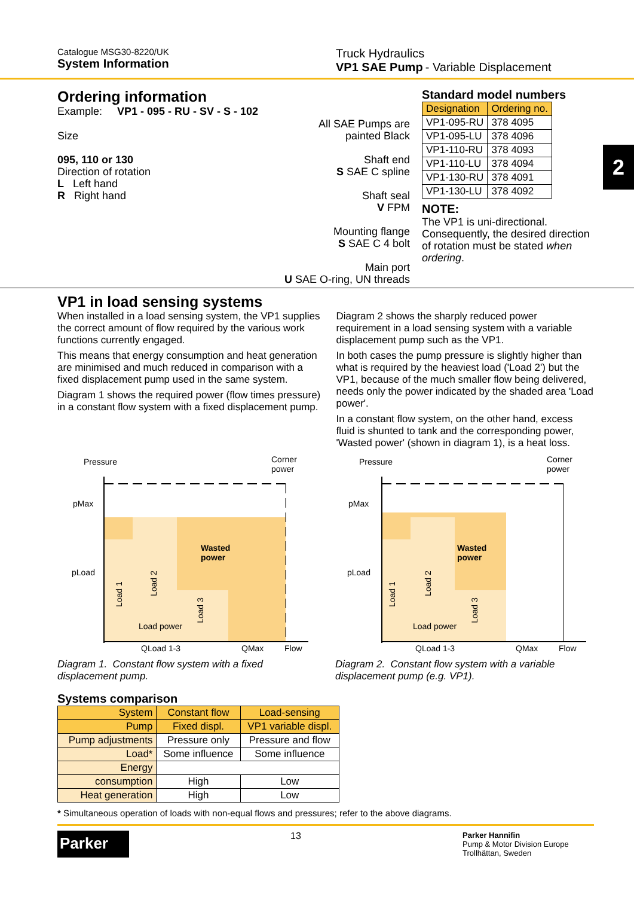Catalogue MSG30-8220/UK
System Information
Truck Hydraulics
VP1 SAE Pump - Variable Displacement
2
Ordering information
Example: VP1 - 095 - RU - SV - S - 102
Size
095, 110 or 130
Direction of rotation
L Left hand
R Right hand
All SAE Pumps are
painted Black
Shaft end
S SAE C spline
Shaft seal
V FPM
Mounting flange
S SAE C 4 bolt
Main port
U SAE O-ring, UN threads
Standard model numbers
| Designation | Ordering no. |
| VP1-095-RU | 378 4095 |
| VP1-095-LU | 378 4096 |
| VP1-110-RU | 378 4093 |
| VP1-110-LU | 378 4094 |
| VP1-130-RU | 378 4091 |
| VP1-130-LU | 378 4092 |
NOTE:
The VP1 is uni-directional. Consequently, the desired direction of rotation must be stated when ordering.
VP1 in load sensing systems
When installed in a load sensing system, the VP1 supplies the correct amount of flow required by the various work functions currently engaged.
This means that energy consumption and heat generation are minimised and much reduced in comparison with a fixed displacement pump used in the same system.
Diagram 1 shows the required power (flow times pressure) in a constant flow system with a fixed displacement pump.
Diagram 2 shows the sharply reduced power requirement in a load sensing system with a variable displacement pump such as the VP1.
In both cases the pump pressure is slightly higher than what is required by the heaviest load ('Load 2') but the VP1, because of the much smaller flow being delivered, needs only the power indicated by the shaded area 'Load power'.
In a constant flow system, on the other hand, excess fluid is shunted to tank and the corresponding power, 'Wasted power' (shown in diagram 1), is a heat loss.
Pressure
Corner
power
pMax
pLoad
Wasted
power
Load 1
Load 2
Load 3
Load power
QLoad 1-3
QMax
Flow
Diagram 1. Constant flow system with a fixed displacement pump.
Pressure
Corner
power
pMax
pLoad
Wasted
power
Load 1
Load 2
Load 3
Load power
QLoad 1-3
QMax
Flow
Diagram 2. Constant flow system with a variable displacement pump (e.g. VP1).
Systems comparison
| System | Constant flow | Load-sensing |
| Pump | Fixed displ. | VP1 variable displ. |
| Pump adjustments | Pressure only | Pressure and flow |
| Load* | Some influence | Some influence |
| Energy | | |
| consumption | High | Low |
| Heat generation | High | Low |
* Simultaneous operation of loads with non-equal flows and pressures; refer to the above diagrams.
Parker
13
Parker Hannifin
Pump & Motor Division Europe
Trollhättan, Sweden